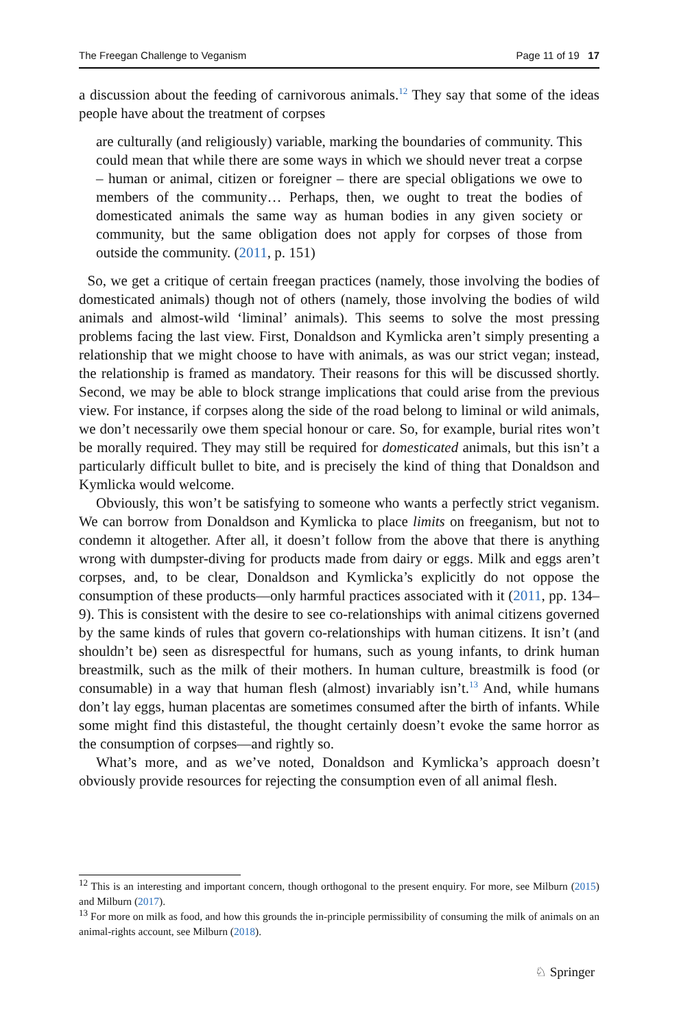The Freegan Challenge to Veganism Page 11 of 19 17
a discussion about the feeding of carnivorous animals.<sup>12</sup> They say that some of the ideas people have about the treatment of corpses
are culturally (and religiously) variable, marking the boundaries of community. This could mean that while there are some ways in which we should never treat a corpse – human or animal, citizen or foreigner – there are special obligations we owe to members of the community… Perhaps, then, we ought to treat the bodies of domesticated animals the same way as human bodies in any given society or community, but the same obligation does not apply for corpses of those from outside the community. (2011, p. 151)
So, we get a critique of certain freegan practices (namely, those involving the bodies of domesticated animals) though not of others (namely, those involving the bodies of wild animals and almost-wild ‘liminal’ animals). This seems to solve the most pressing problems facing the last view. First, Donaldson and Kymlicka aren’t simply presenting a relationship that we might choose to have with animals, as was our strict vegan; instead, the relationship is framed as mandatory. Their reasons for this will be discussed shortly. Second, we may be able to block strange implications that could arise from the previous view. For instance, if corpses along the side of the road belong to liminal or wild animals, we don’t necessarily owe them special honour or care. So, for example, burial rites won’t be morally required. They may still be required for domesticated animals, but this isn’t a particularly difficult bullet to bite, and is precisely the kind of thing that Donaldson and Kymlicka would welcome.
Obviously, this won’t be satisfying to someone who wants a perfectly strict veganism. We can borrow from Donaldson and Kymlicka to place limits on freeganism, but not to condemn it altogether. After all, it doesn’t follow from the above that there is anything wrong with dumpster-diving for products made from dairy or eggs. Milk and eggs aren’t corpses, and, to be clear, Donaldson and Kymlicka’s explicitly do not oppose the consumption of these products—only harmful practices associated with it (2011, pp. 134–9). This is consistent with the desire to see co-relationships with animal citizens governed by the same kinds of rules that govern co-relationships with human citizens. It isn’t (and shouldn’t be) seen as disrespectful for humans, such as young infants, to drink human breastmilk, such as the milk of their mothers. In human culture, breastmilk is food (or consumable) in a way that human flesh (almost) invariably isn’t.<sup>13</sup> And, while humans don’t lay eggs, human placentas are sometimes consumed after the birth of infants. While some might find this distasteful, the thought certainly doesn’t evoke the same horror as the consumption of corpses—and rightly so.
What’s more, and as we’ve noted, Donaldson and Kymlicka’s approach doesn’t obviously provide resources for rejecting the consumption even of all animal flesh.
<sup>12</sup> This is an interesting and important concern, though orthogonal to the present enquiry. For more, see Milburn (2015) and Milburn (2017).
<sup>13</sup> For more on milk as food, and how this grounds the in-principle permissibility of consuming the milk of animals on an animal-rights account, see Milburn (2018).
♘ Springer